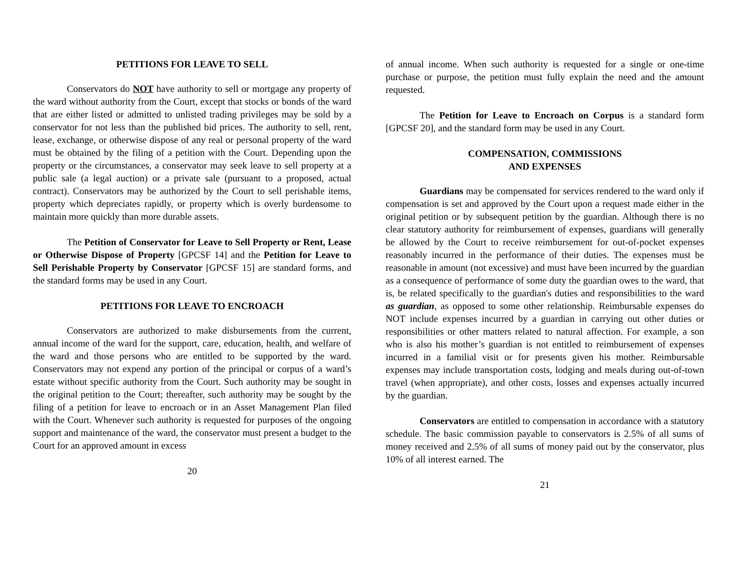PETITIONS FOR LEAVE TO SELL
Conservators do NOT have authority to sell or mortgage any property of the ward without authority from the Court, except that stocks or bonds of the ward that are either listed or admitted to unlisted trading privileges may be sold by a conservator for not less than the published bid prices. The authority to sell, rent, lease, exchange, or otherwise dispose of any real or personal property of the ward must be obtained by the filing of a petition with the Court. Depending upon the property or the circumstances, a conservator may seek leave to sell property at a public sale (a legal auction) or a private sale (pursuant to a proposed, actual contract). Conservators may be authorized by the Court to sell perishable items, property which depreciates rapidly, or property which is overly burdensome to maintain more quickly than more durable assets.
The Petition of Conservator for Leave to Sell Property or Rent, Lease or Otherwise Dispose of Property [GPCSF 14] and the Petition for Leave to Sell Perishable Property by Conservator [GPCSF 15] are standard forms, and the standard forms may be used in any Court.
PETITIONS FOR LEAVE TO ENCROACH
Conservators are authorized to make disbursements from the current, annual income of the ward for the support, care, education, health, and welfare of the ward and those persons who are entitled to be supported by the ward. Conservators may not expend any portion of the principal or corpus of a ward’s estate without specific authority from the Court. Such authority may be sought in the original petition to the Court; thereafter, such authority may be sought by the filing of a petition for leave to encroach or in an Asset Management Plan filed with the Court. Whenever such authority is requested for purposes of the ongoing support and maintenance of the ward, the conservator must present a budget to the Court for an approved amount in excess
20
of annual income. When such authority is requested for a single or one-time purchase or purpose, the petition must fully explain the need and the amount requested.
The Petition for Leave to Encroach on Corpus is a standard form [GPCSF 20], and the standard form may be used in any Court.
COMPENSATION, COMMISSIONS
AND EXPENSES
Guardians may be compensated for services rendered to the ward only if compensation is set and approved by the Court upon a request made either in the original petition or by subsequent petition by the guardian. Although there is no clear statutory authority for reimbursement of expenses, guardians will generally be allowed by the Court to receive reimbursement for out-of-pocket expenses reasonably incurred in the performance of their duties. The expenses must be reasonable in amount (not excessive) and must have been incurred by the guardian as a consequence of performance of some duty the guardian owes to the ward, that is, be related specifically to the guardian's duties and responsibilities to the ward as guardian, as opposed to some other relationship. Reimbursable expenses do NOT include expenses incurred by a guardian in carrying out other duties or responsibilities or other matters related to natural affection. For example, a son who is also his mother’s guardian is not entitled to reimbursement of expenses incurred in a familial visit or for presents given his mother. Reimbursable expenses may include transportation costs, lodging and meals during out-of-town travel (when appropriate), and other costs, losses and expenses actually incurred by the guardian.
Conservators are entitled to compensation in accordance with a statutory schedule. The basic commission payable to conservators is 2.5% of all sums of money received and 2.5% of all sums of money paid out by the conservator, plus 10% of all interest earned. The
21